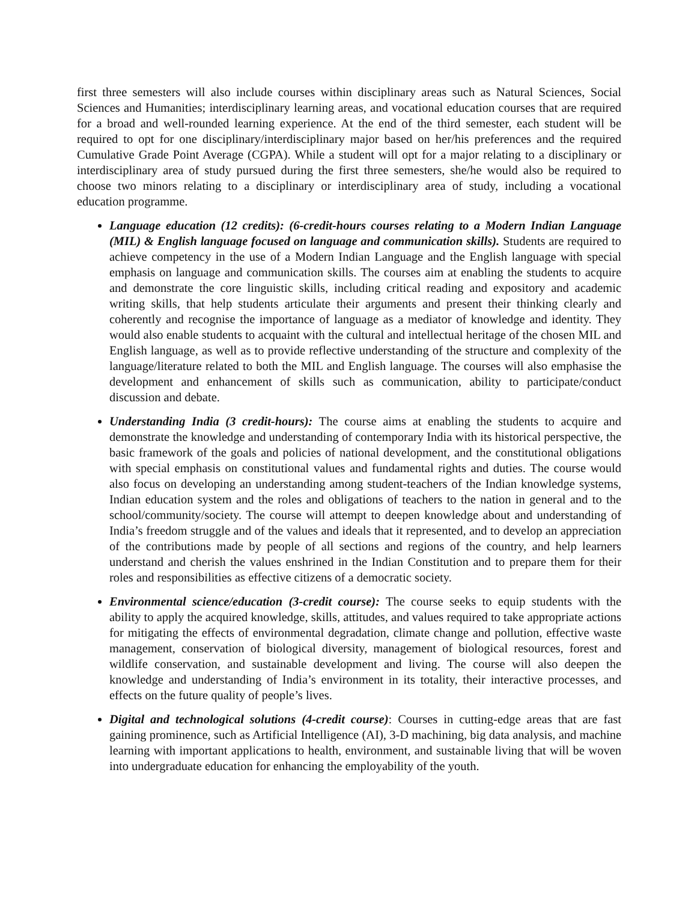first three semesters will also include courses within disciplinary areas such as Natural Sciences, Social Sciences and Humanities; interdisciplinary learning areas, and vocational education courses that are required for a broad and well-rounded learning experience. At the end of the third semester, each student will be required to opt for one disciplinary/interdisciplinary major based on her/his preferences and the required Cumulative Grade Point Average (CGPA). While a student will opt for a major relating to a disciplinary or interdisciplinary area of study pursued during the first three semesters, she/he would also be required to choose two minors relating to a disciplinary or interdisciplinary area of study, including a vocational education programme.
Language education (12 credits): (6-credit-hours courses relating to a Modern Indian Language (MIL) & English language focused on language and communication skills). Students are required to achieve competency in the use of a Modern Indian Language and the English language with special emphasis on language and communication skills. The courses aim at enabling the students to acquire and demonstrate the core linguistic skills, including critical reading and expository and academic writing skills, that help students articulate their arguments and present their thinking clearly and coherently and recognise the importance of language as a mediator of knowledge and identity. They would also enable students to acquaint with the cultural and intellectual heritage of the chosen MIL and English language, as well as to provide reflective understanding of the structure and complexity of the language/literature related to both the MIL and English language. The courses will also emphasise the development and enhancement of skills such as communication, ability to participate/conduct discussion and debate.
Understanding India (3 credit-hours): The course aims at enabling the students to acquire and demonstrate the knowledge and understanding of contemporary India with its historical perspective, the basic framework of the goals and policies of national development, and the constitutional obligations with special emphasis on constitutional values and fundamental rights and duties. The course would also focus on developing an understanding among student-teachers of the Indian knowledge systems, Indian education system and the roles and obligations of teachers to the nation in general and to the school/community/society. The course will attempt to deepen knowledge about and understanding of India’s freedom struggle and of the values and ideals that it represented, and to develop an appreciation of the contributions made by people of all sections and regions of the country, and help learners understand and cherish the values enshrined in the Indian Constitution and to prepare them for their roles and responsibilities as effective citizens of a democratic society.
Environmental science/education (3-credit course): The course seeks to equip students with the ability to apply the acquired knowledge, skills, attitudes, and values required to take appropriate actions for mitigating the effects of environmental degradation, climate change and pollution, effective waste management, conservation of biological diversity, management of biological resources, forest and wildlife conservation, and sustainable development and living. The course will also deepen the knowledge and understanding of India’s environment in its totality, their interactive processes, and effects on the future quality of people’s lives.
Digital and technological solutions (4-credit course): Courses in cutting-edge areas that are fast gaining prominence, such as Artificial Intelligence (AI), 3-D machining, big data analysis, and machine learning with important applications to health, environment, and sustainable living that will be woven into undergraduate education for enhancing the employability of the youth.